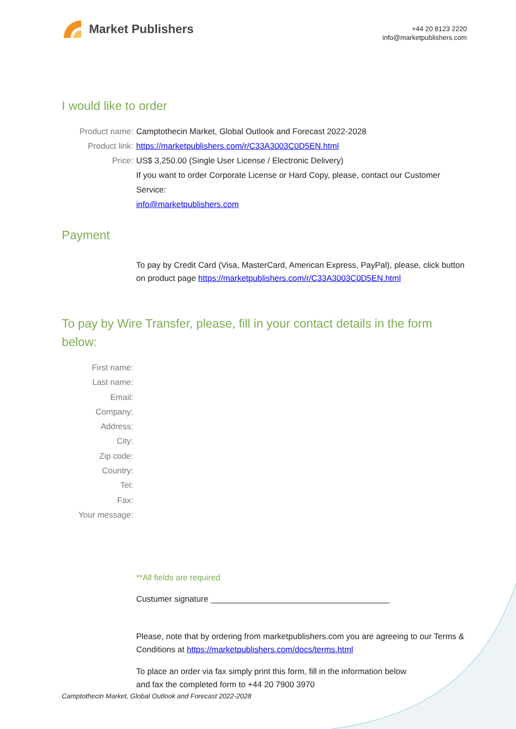Market Publishers
+44 20 8123 2220
info@marketpublishers.com
I would like to order
Product name: Camptothecin Market, Global Outlook and Forecast 2022-2028
Product link: https://marketpublishers.com/r/C33A3003C0D5EN.html
Price: US$ 3,250.00 (Single User License / Electronic Delivery)
If you want to order Corporate License or Hard Copy, please, contact our Customer Service:
info@marketpublishers.com
Payment
To pay by Credit Card (Visa, MasterCard, American Express, PayPal), please, click button on product page https://marketpublishers.com/r/C33A3003C0D5EN.html
To pay by Wire Transfer, please, fill in your contact details in the form below:
First name:
Last name:
Email:
Company:
Address:
City:
Zip code:
Country:
Tel:
Fax:
Your message:
**All fields are required
Custumer signature _______________________________________
Please, note that by ordering from marketpublishers.com you are agreeing to our Terms & Conditions at https://marketpublishers.com/docs/terms.html
To place an order via fax simply print this form, fill in the information below
and fax the completed form to +44 20 7900 3970
Camptothecin Market, Global Outlook and Forecast 2022-2028